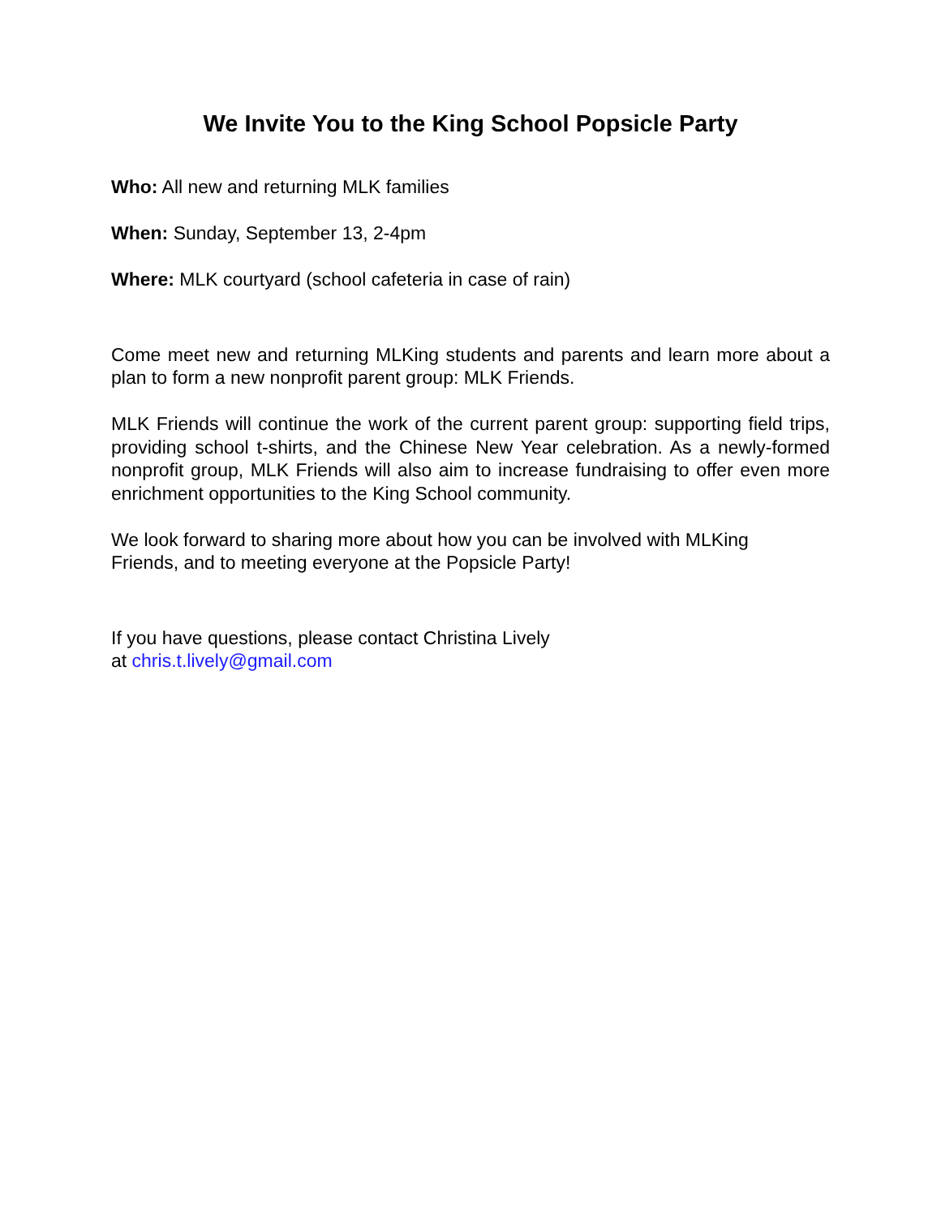We Invite You to the King School Popsicle Party
Who: All new and returning MLK families
When: Sunday, September 13, 2-4pm
Where: MLK courtyard (school cafeteria in case of rain)
Come meet new and returning MLKing students and parents and learn more about a plan to form a new nonprofit parent group: MLK Friends.
MLK Friends will continue the work of the current parent group: supporting field trips, providing school t-shirts, and the Chinese New Year celebration. As a newly-formed nonprofit group, MLK Friends will also aim to increase fundraising to offer even more enrichment opportunities to the King School community.
We look forward to sharing more about how you can be involved with MLKing
Friends, and to meeting everyone at the Popsicle Party!
If you have questions, please contact Christina Lively
at chris.t.lively@gmail.com